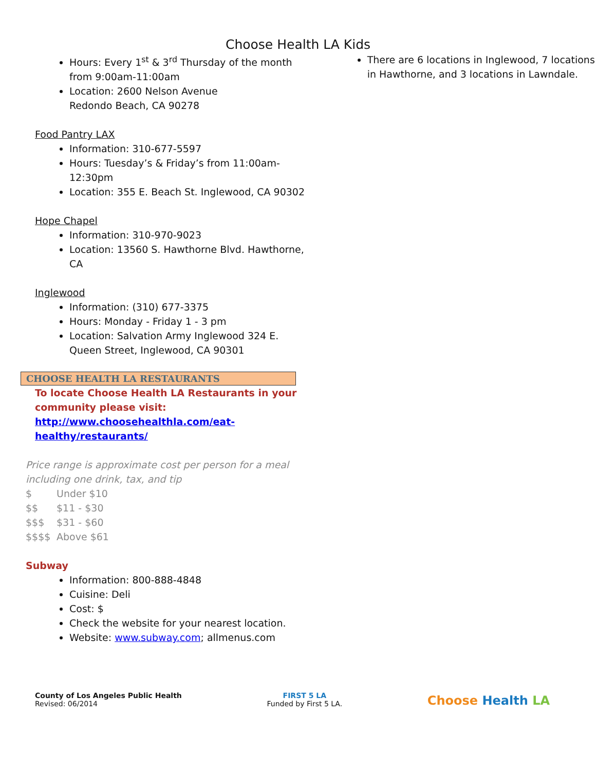Choose Health LA Kids
Hours: Every 1<sup>st</sup> & 3<sup>rd</sup> Thursday of the month from 9:00am-11:00am
Location: 2600 Nelson Avenue
Redondo Beach, CA 90278
Food Pantry LAX
Information: 310-677-5597
Hours: Tuesday’s & Friday’s from 11:00am-12:30pm
Location: 355 E. Beach St. Inglewood, CA 90302
Hope Chapel
Information: 310-970-9023
Location: 13560 S. Hawthorne Blvd. Hawthorne, CA
Inglewood
Information: (310) 677-3375
Hours: Monday - Friday 1 - 3 pm
Location: Salvation Army Inglewood 324 E. Queen Street, Inglewood, CA 90301
CHOOSE HEALTH LA RESTAURANTS
To locate Choose Health LA Restaurants in your community please visit:
http://www.choosehealthla.com/eat-healthy/restaurants/
Price range is approximate cost per person for a meal including one drink, tax, and tip
$ Under $10
$$ $11 - $30
$$$ $31 - $60
$$$$ Above $61
Subway
Information: 800-888-4848
Cuisine: Deli
Cost: $
Check the website for your nearest location.
Website: www.subway.com; allmenus.com
There are 6 locations in Inglewood, 7 locations in Hawthorne, and 3 locations in Lawndale.
County of Los Angeles Public Health
Revised: 06/2014
FIRST 5 LA
Funded by First 5 LA.
Choose Health LA